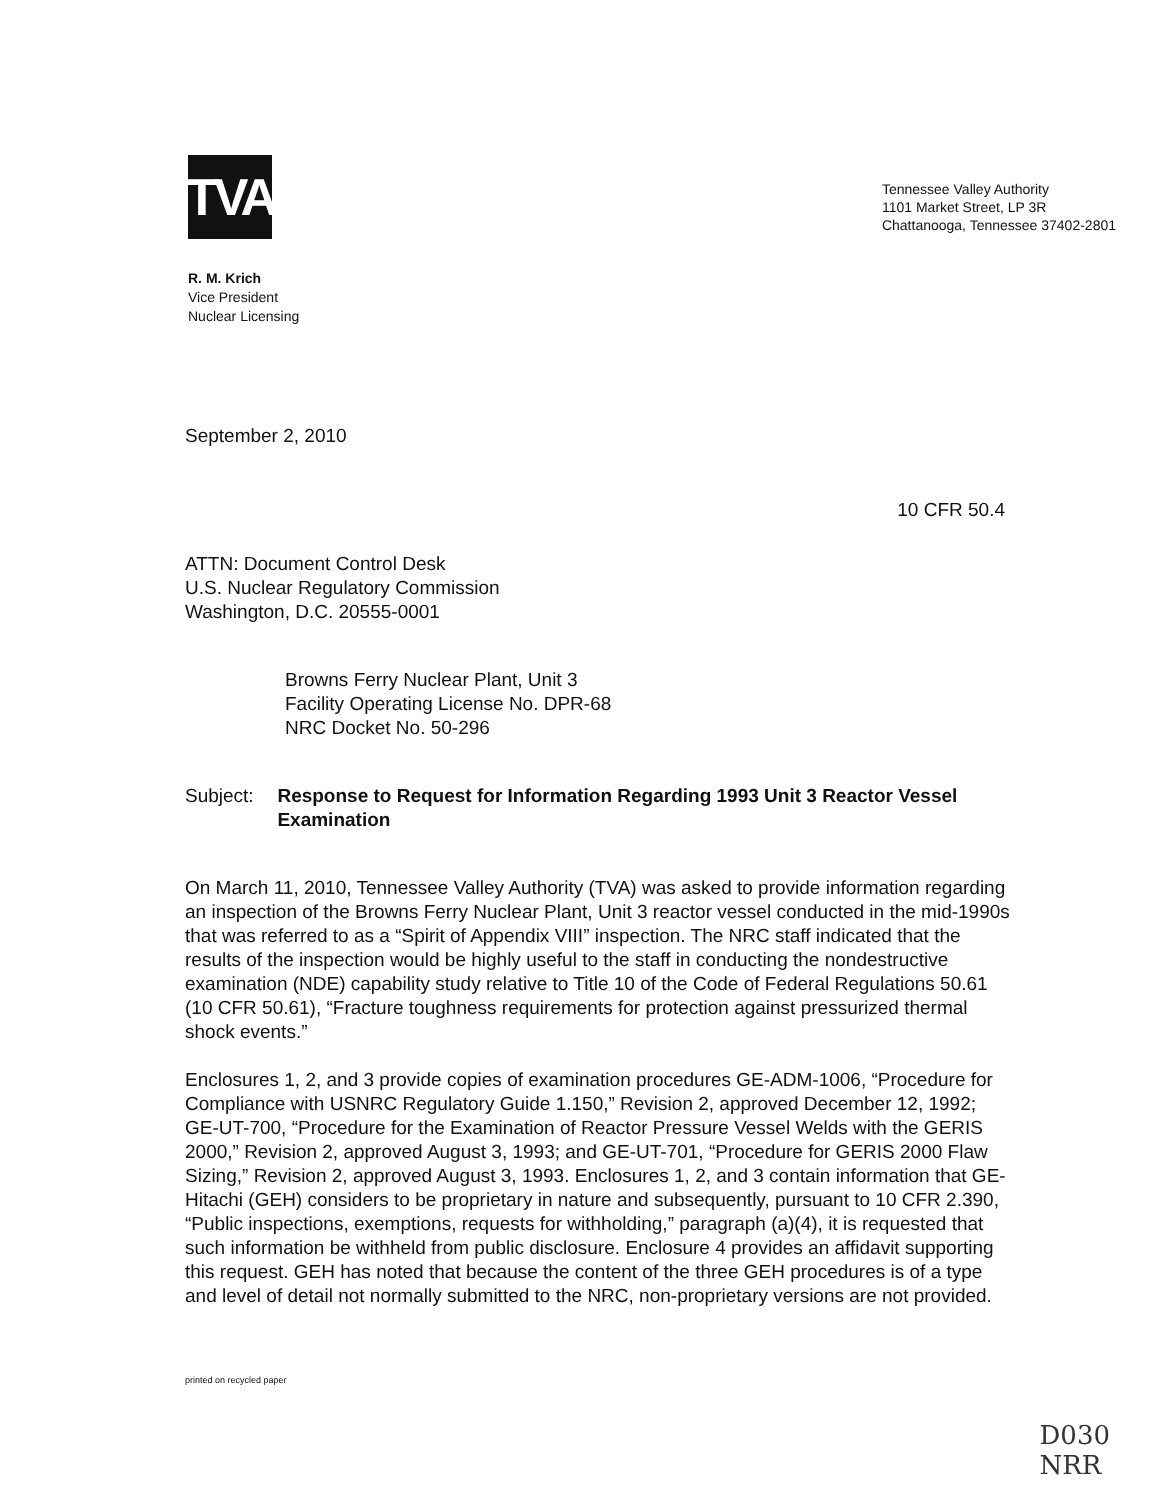TVA
Tennessee Valley Authority
1101 Market Street, LP 3R
Chattanooga, Tennessee 37402-2801
R. M. Krich
Vice President
Nuclear Licensing
September 2, 2010
10 CFR 50.4
ATTN: Document Control Desk
U.S. Nuclear Regulatory Commission
Washington, D.C. 20555-0001
Browns Ferry Nuclear Plant, Unit 3
Facility Operating License No. DPR-68
NRC Docket No. 50-296
Subject: Response to Request for Information Regarding 1993 Unit 3 Reactor Vessel Examination
On March 11, 2010, Tennessee Valley Authority (TVA) was asked to provide information regarding an inspection of the Browns Ferry Nuclear Plant, Unit 3 reactor vessel conducted in the mid-1990s that was referred to as a “Spirit of Appendix VIII” inspection. The NRC staff indicated that the results of the inspection would be highly useful to the staff in conducting the nondestructive examination (NDE) capability study relative to Title 10 of the Code of Federal Regulations 50.61 (10 CFR 50.61), “Fracture toughness requirements for protection against pressurized thermal shock events.”
Enclosures 1, 2, and 3 provide copies of examination procedures GE-ADM-1006, “Procedure for Compliance with USNRC Regulatory Guide 1.150,” Revision 2, approved December 12, 1992; GE-UT-700, “Procedure for the Examination of Reactor Pressure Vessel Welds with the GERIS 2000,” Revision 2, approved August 3, 1993; and GE-UT-701, “Procedure for GERIS 2000 Flaw Sizing,” Revision 2, approved August 3, 1993. Enclosures 1, 2, and 3 contain information that GE-Hitachi (GEH) considers to be proprietary in nature and subsequently, pursuant to 10 CFR 2.390, “Public inspections, exemptions, requests for withholding,” paragraph (a)(4), it is requested that such information be withheld from public disclosure. Enclosure 4 provides an affidavit supporting this request. GEH has noted that because the content of the three GEH procedures is of a type and level of detail not normally submitted to the NRC, non-proprietary versions are not provided.
printed on recycled paper
D030
NRR